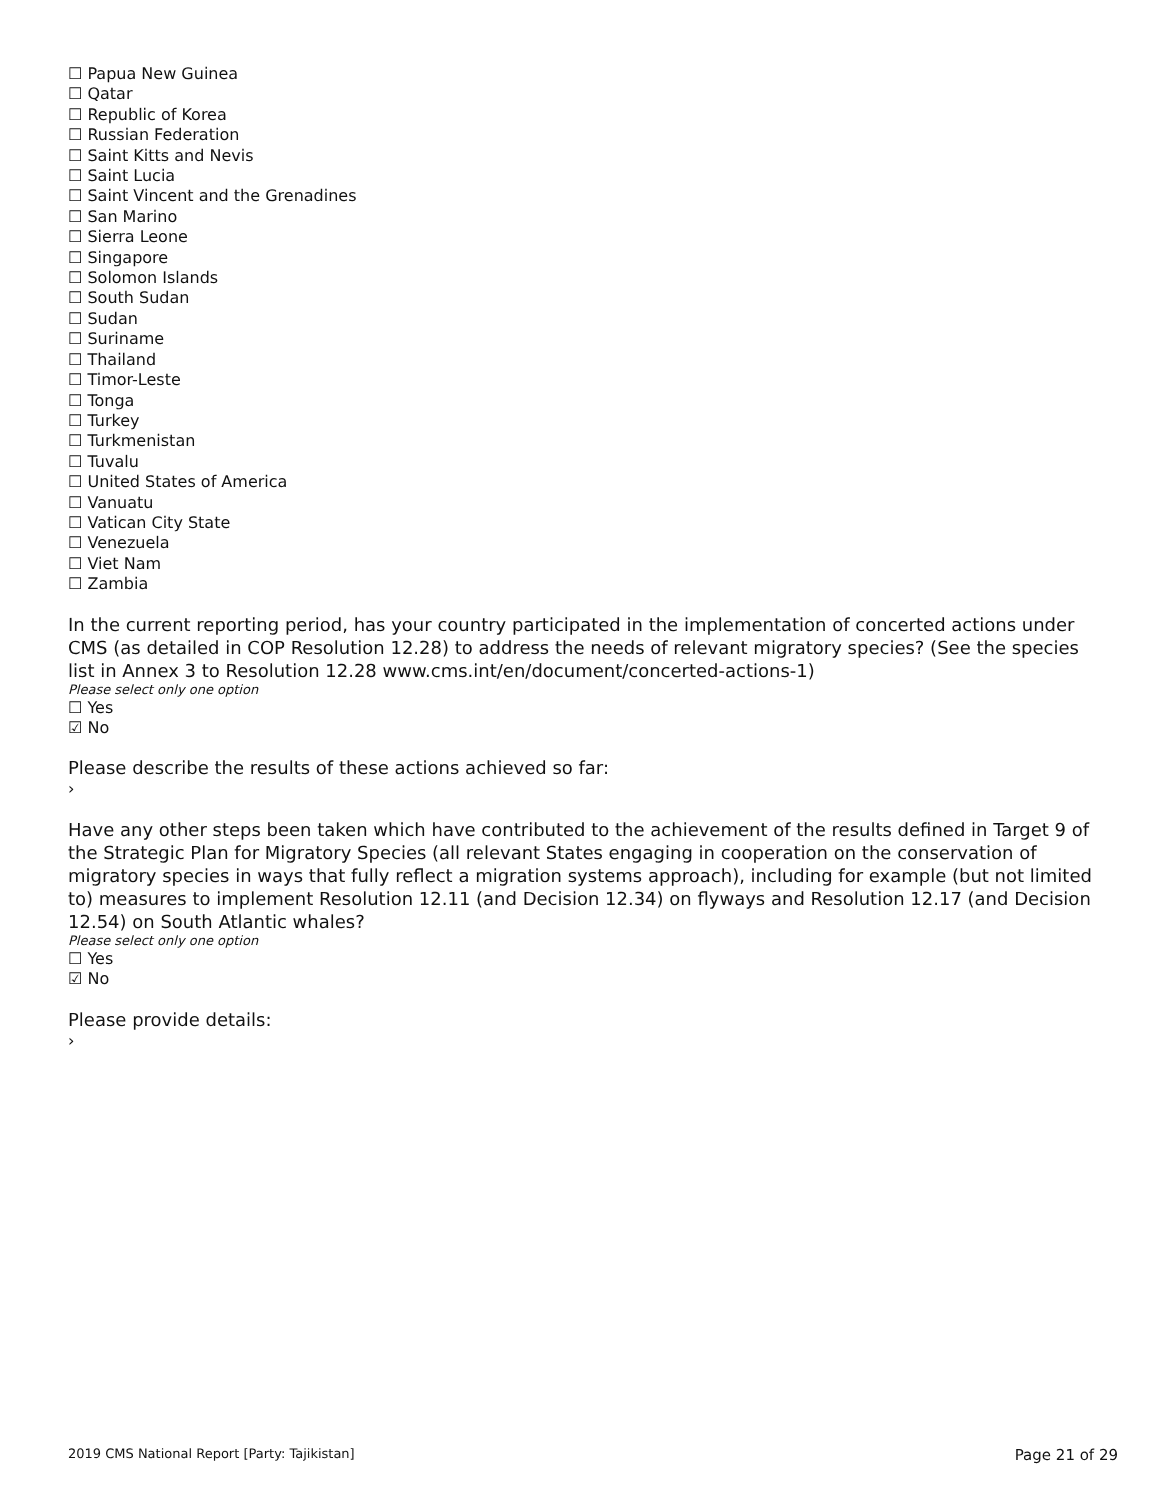☐ Papua New Guinea
☐ Qatar
☐ Republic of Korea
☐ Russian Federation
☐ Saint Kitts and Nevis
☐ Saint Lucia
☐ Saint Vincent and the Grenadines
☐ San Marino
☐ Sierra Leone
☐ Singapore
☐ Solomon Islands
☐ South Sudan
☐ Sudan
☐ Suriname
☐ Thailand
☐ Timor-Leste
☐ Tonga
☐ Turkey
☐ Turkmenistan
☐ Tuvalu
☐ United States of America
☐ Vanuatu
☐ Vatican City State
☐ Venezuela
☐ Viet Nam
☐ Zambia
In the current reporting period, has your country participated in the implementation of concerted actions under CMS (as detailed in COP Resolution 12.28) to address the needs of relevant migratory species? (See the species list in Annex 3 to Resolution 12.28 www.cms.int/en/document/concerted-actions-1)
Please select only one option
☐ Yes
☑ No
Please describe the results of these actions achieved so far:
›
Have any other steps been taken which have contributed to the achievement of the results defined in Target 9 of the Strategic Plan for Migratory Species (all relevant States engaging in cooperation on the conservation of migratory species in ways that fully reflect a migration systems approach), including for example (but not limited to) measures to implement Resolution 12.11 (and Decision 12.34) on flyways and Resolution 12.17 (and Decision 12.54) on South Atlantic whales?
Please select only one option
☐ Yes
☑ No
Please provide details:
›
2019 CMS National Report [Party: Tajikistan] Page 21 of 29